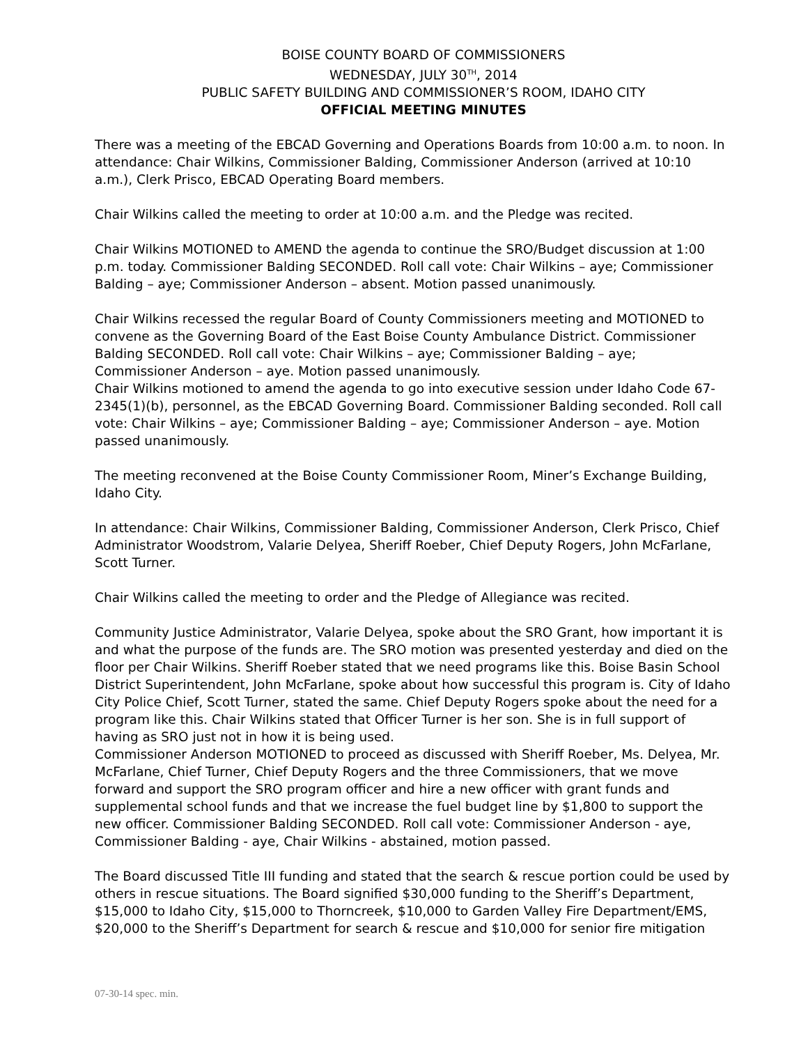BOISE COUNTY BOARD OF COMMISSIONERS
WEDNESDAY, JULY 30<sup>TH</sup>, 2014
PUBLIC SAFETY BUILDING AND COMMISSIONER’S ROOM, IDAHO CITY
OFFICIAL MEETING MINUTES
There was a meeting of the EBCAD Governing and Operations Boards from 10:00 a.m. to noon. In attendance: Chair Wilkins, Commissioner Balding, Commissioner Anderson (arrived at 10:10 a.m.), Clerk Prisco, EBCAD Operating Board members.
Chair Wilkins called the meeting to order at 10:00 a.m. and the Pledge was recited.
Chair Wilkins MOTIONED to AMEND the agenda to continue the SRO/Budget discussion at 1:00 p.m. today. Commissioner Balding SECONDED. Roll call vote: Chair Wilkins – aye; Commissioner Balding – aye; Commissioner Anderson – absent. Motion passed unanimously.
Chair Wilkins recessed the regular Board of County Commissioners meeting and MOTIONED to convene as the Governing Board of the East Boise County Ambulance District. Commissioner Balding SECONDED. Roll call vote: Chair Wilkins – aye; Commissioner Balding – aye; Commissioner Anderson – aye. Motion passed unanimously.
Chair Wilkins motioned to amend the agenda to go into executive session under Idaho Code 67-2345(1)(b), personnel, as the EBCAD Governing Board. Commissioner Balding seconded. Roll call vote: Chair Wilkins – aye; Commissioner Balding – aye; Commissioner Anderson – aye. Motion passed unanimously.
The meeting reconvened at the Boise County Commissioner Room, Miner’s Exchange Building, Idaho City.
In attendance: Chair Wilkins, Commissioner Balding, Commissioner Anderson, Clerk Prisco, Chief Administrator Woodstrom, Valarie Delyea, Sheriff Roeber, Chief Deputy Rogers, John McFarlane, Scott Turner.
Chair Wilkins called the meeting to order and the Pledge of Allegiance was recited.
Community Justice Administrator, Valarie Delyea, spoke about the SRO Grant, how important it is and what the purpose of the funds are. The SRO motion was presented yesterday and died on the floor per Chair Wilkins. Sheriff Roeber stated that we need programs like this. Boise Basin School District Superintendent, John McFarlane, spoke about how successful this program is. City of Idaho City Police Chief, Scott Turner, stated the same. Chief Deputy Rogers spoke about the need for a program like this. Chair Wilkins stated that Officer Turner is her son. She is in full support of having as SRO just not in how it is being used.
Commissioner Anderson MOTIONED to proceed as discussed with Sheriff Roeber, Ms. Delyea, Mr. McFarlane, Chief Turner, Chief Deputy Rogers and the three Commissioners, that we move forward and support the SRO program officer and hire a new officer with grant funds and supplemental school funds and that we increase the fuel budget line by $1,800 to support the new officer. Commissioner Balding SECONDED. Roll call vote: Commissioner Anderson - aye, Commissioner Balding - aye, Chair Wilkins - abstained, motion passed.
The Board discussed Title III funding and stated that the search & rescue portion could be used by others in rescue situations. The Board signified $30,000 funding to the Sheriff’s Department, $15,000 to Idaho City, $15,000 to Thorncreek, $10,000 to Garden Valley Fire Department/EMS, $20,000 to the Sheriff’s Department for search & rescue and $10,000 for senior fire mitigation
07-30-14 spec. min.